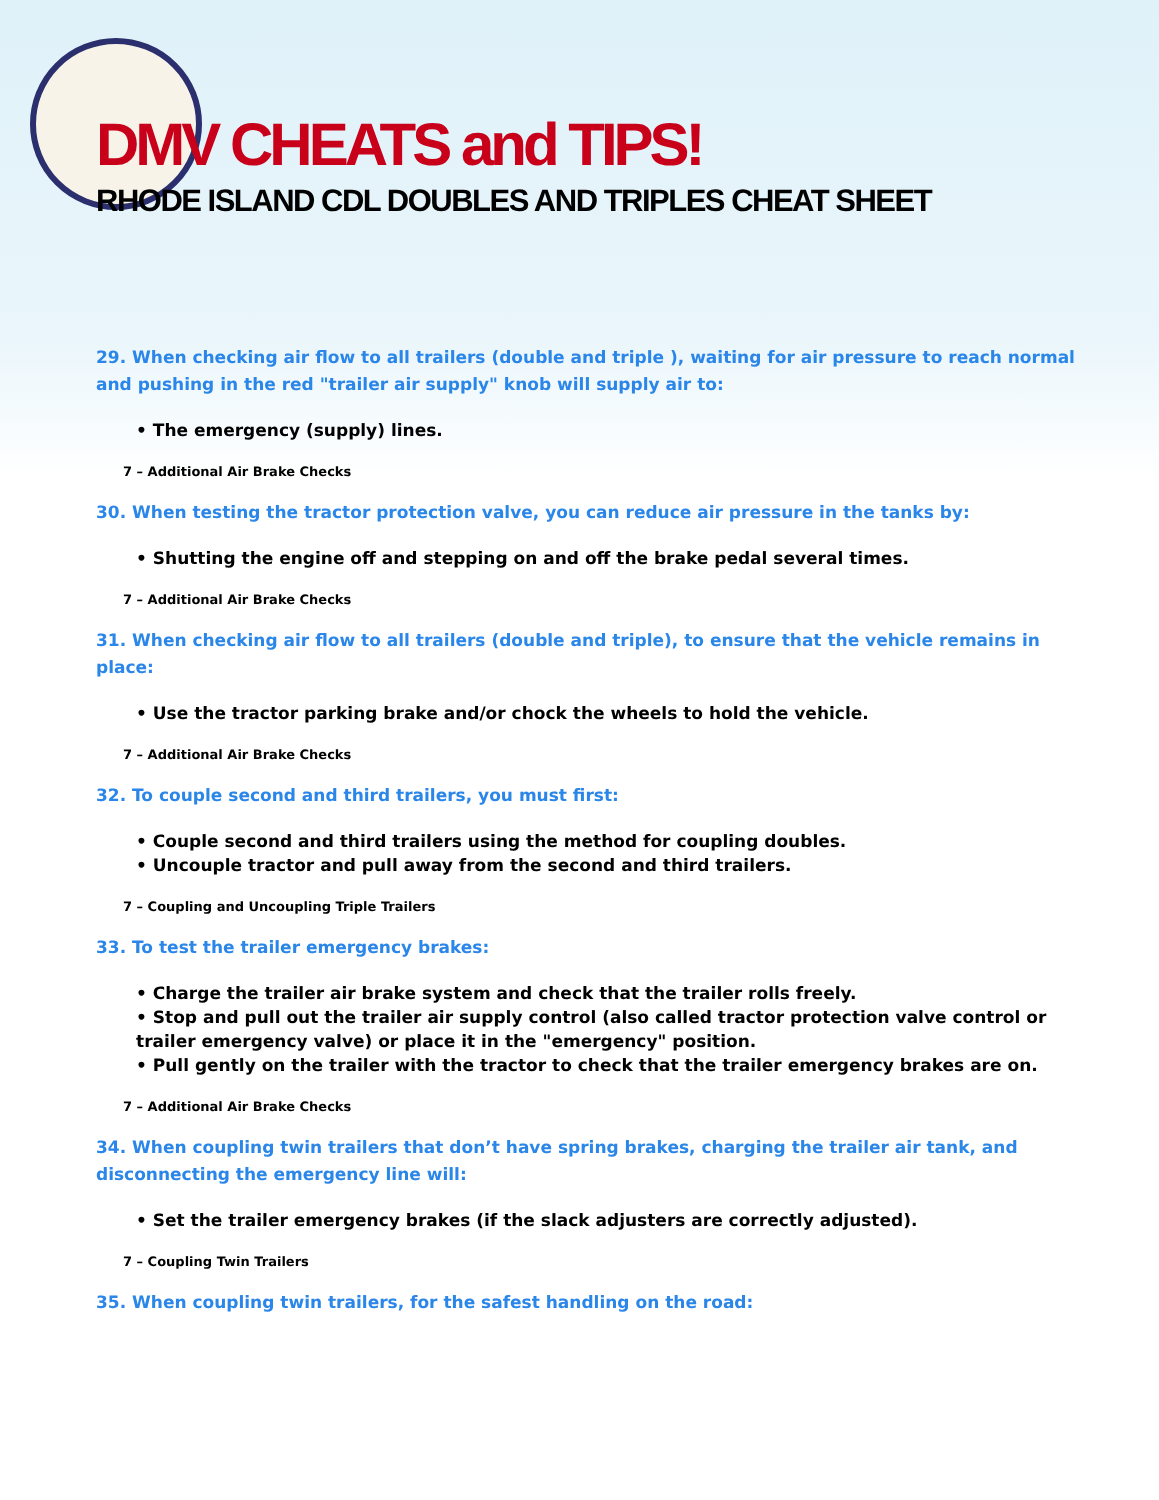DMV CHEATS and TIPS!
RHODE ISLAND CDL DOUBLES AND TRIPLES CHEAT SHEET
29. When checking air flow to all trailers (double and triple ), waiting for air pressure to reach normal and pushing in the red "trailer air supply" knob will supply air to:
• The emergency (supply) lines.
7 – Additional Air Brake Checks
30. When testing the tractor protection valve, you can reduce air pressure in the tanks by:
• Shutting the engine off and stepping on and off the brake pedal several times.
7 – Additional Air Brake Checks
31. When checking air flow to all trailers (double and triple), to ensure that the vehicle remains in place:
• Use the tractor parking brake and/or chock the wheels to hold the vehicle.
7 – Additional Air Brake Checks
32. To couple second and third trailers, you must first:
• Couple second and third trailers using the method for coupling doubles.
• Uncouple tractor and pull away from the second and third trailers.
7 – Coupling and Uncoupling Triple Trailers
33. To test the trailer emergency brakes:
• Charge the trailer air brake system and check that the trailer rolls freely.
• Stop and pull out the trailer air supply control (also called tractor protection valve control or trailer emergency valve) or place it in the "emergency" position.
• Pull gently on the trailer with the tractor to check that the trailer emergency brakes are on.
7 – Additional Air Brake Checks
34. When coupling twin trailers that don’t have spring brakes, charging the trailer air tank, and disconnecting the emergency line will:
• Set the trailer emergency brakes (if the slack adjusters are correctly adjusted).
7 – Coupling Twin Trailers
35. When coupling twin trailers, for the safest handling on the road: